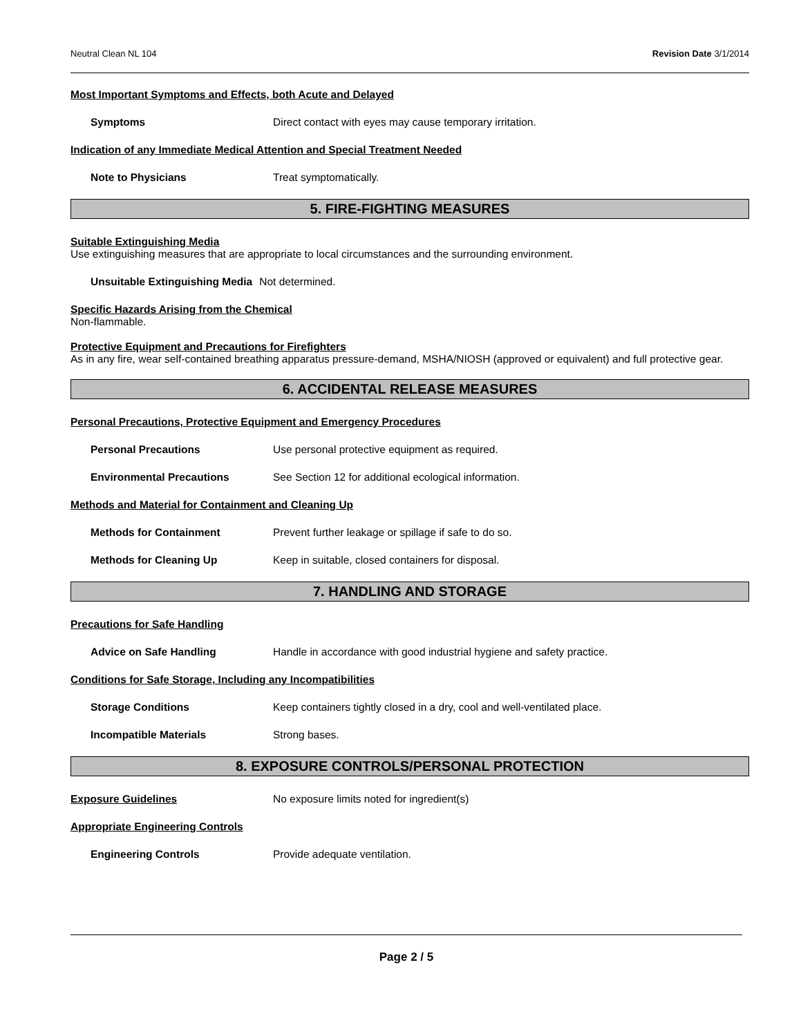Neutral Clean NL 104 Revision Date 3/1/2014
Most Important Symptoms and Effects, both Acute and Delayed
Symptoms Direct contact with eyes may cause temporary irritation.
Indication of any Immediate Medical Attention and Special Treatment Needed
Note to Physicians Treat symptomatically.
5. FIRE-FIGHTING MEASURES
Suitable Extinguishing Media
Use extinguishing measures that are appropriate to local circumstances and the surrounding environment.
Unsuitable Extinguishing Media Not determined.
Specific Hazards Arising from the Chemical
Non-flammable.
Protective Equipment and Precautions for Firefighters
As in any fire, wear self-contained breathing apparatus pressure-demand, MSHA/NIOSH (approved or equivalent) and full protective gear.
6. ACCIDENTAL RELEASE MEASURES
Personal Precautions, Protective Equipment and Emergency Procedures
Personal Precautions Use personal protective equipment as required.
Environmental Precautions See Section 12 for additional ecological information.
Methods and Material for Containment and Cleaning Up
Methods for Containment Prevent further leakage or spillage if safe to do so.
Methods for Cleaning Up Keep in suitable, closed containers for disposal.
7. HANDLING AND STORAGE
Precautions for Safe Handling
Advice on Safe Handling Handle in accordance with good industrial hygiene and safety practice.
Conditions for Safe Storage, Including any Incompatibilities
Storage Conditions Keep containers tightly closed in a dry, cool and well-ventilated place.
Incompatible Materials Strong bases.
8. EXPOSURE CONTROLS/PERSONAL PROTECTION
Exposure Guidelines No exposure limits noted for ingredient(s)
Appropriate Engineering Controls
Engineering Controls Provide adequate ventilation.
Page 2 / 5